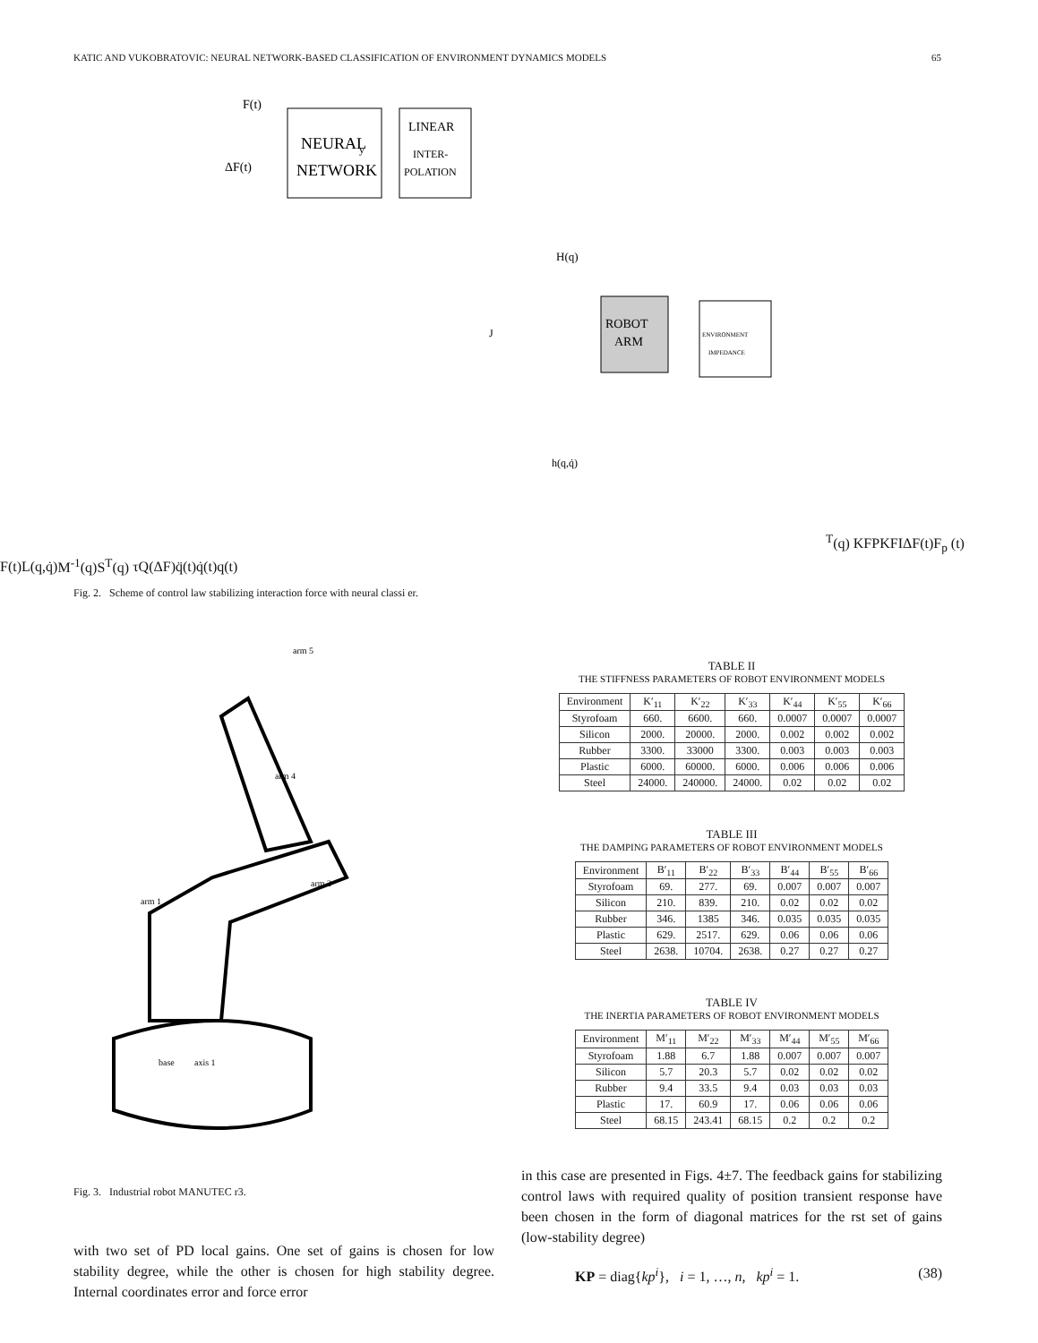KATIC AND VUKOBRATOVIC: NEURAL NETWORK-BASED CLASSIFICATION OF ENVIRONMENT DYNAMICS MODELS 65
NEURAL
NETWORK
LINEAR
INTER-
POLATION
ROBOT
ARM
ENVIRONMENT
IMPEDANCE
F(t)
ΔF(t)
y
H(q)
h(q,q̇)
JT(q)
KFP
KFI
ΔF(t)
Fp (t)
F(t)
L(q,q̇)
M-1(q)
ST(q)
τ
Q(ΔF)
q̈(t)
q̇(t)
q(t)
Fig. 2. Scheme of control law stabilizing interaction force with neural classi er.
arm 1
arm 2
base
axis 1
arm 5
arm 4
Fig. 3. Industrial robot MANUTEC r3.
with two set of PD local gains. One set of gains is chosen for low stability degree, while the other is chosen for high stability degree. Internal coordinates error and force error
TABLE II
THE STIFFNESS PARAMETERS OF ROBOT ENVIRONMENT MODELS
| Environment | K′<sub>11</sub> | K′<sub>22</sub> | K′<sub>33</sub> | K′<sub>44</sub> | K′<sub>55</sub> | K′<sub>66</sub> |
| --- | --- | --- | --- | --- | --- | --- |
| Styrofoam | 660. | 6600. | 660. | 0.0007 | 0.0007 | 0.0007 |
| Silicon | 2000. | 20000. | 2000. | 0.002 | 0.002 | 0.002 |
| Rubber | 3300. | 33000 | 3300. | 0.003 | 0.003 | 0.003 |
| Plastic | 6000. | 60000. | 6000. | 0.006 | 0.006 | 0.006 |
| Steel | 24000. | 240000. | 24000. | 0.02 | 0.02 | 0.02 |
TABLE III
THE DAMPING PARAMETERS OF ROBOT ENVIRONMENT MODELS
| Environment | B′<sub>11</sub> | B′<sub>22</sub> | B′<sub>33</sub> | B′<sub>44</sub> | B′<sub>55</sub> | B′<sub>66</sub> |
| --- | --- | --- | --- | --- | --- | --- |
| Styrofoam | 69. | 277. | 69. | 0.007 | 0.007 | 0.007 |
| Silicon | 210. | 839. | 210. | 0.02 | 0.02 | 0.02 |
| Rubber | 346. | 1385 | 346. | 0.035 | 0.035 | 0.035 |
| Plastic | 629. | 2517. | 629. | 0.06 | 0.06 | 0.06 |
| Steel | 2638. | 10704. | 2638. | 0.27 | 0.27 | 0.27 |
TABLE IV
THE INERTIA PARAMETERS OF ROBOT ENVIRONMENT MODELS
| Environment | M′<sub>11</sub> | M′<sub>22</sub> | M′<sub>33</sub> | M′<sub>44</sub> | M′<sub>55</sub> | M′<sub>66</sub> |
| --- | --- | --- | --- | --- | --- | --- |
| Styrofoam | 1.88 | 6.7 | 1.88 | 0.007 | 0.007 | 0.007 |
| Silicon | 5.7 | 20.3 | 5.7 | 0.02 | 0.02 | 0.02 |
| Rubber | 9.4 | 33.5 | 9.4 | 0.03 | 0.03 | 0.03 |
| Plastic | 17. | 60.9 | 17. | 0.06 | 0.06 | 0.06 |
| Steel | 68.15 | 243.41 | 68.15 | 0.2 | 0.2 | 0.2 |
in this case are presented in Figs. 4±7. The feedback gains for stabilizing control laws with required quality of position transient response have been chosen in the form of diagonal matrices for the rst set of gains (low-stability degree)
KP = diag{kp<sup>i</sup>}, i = 1, …, n, kp<sup>i</sup> = 1. (38)